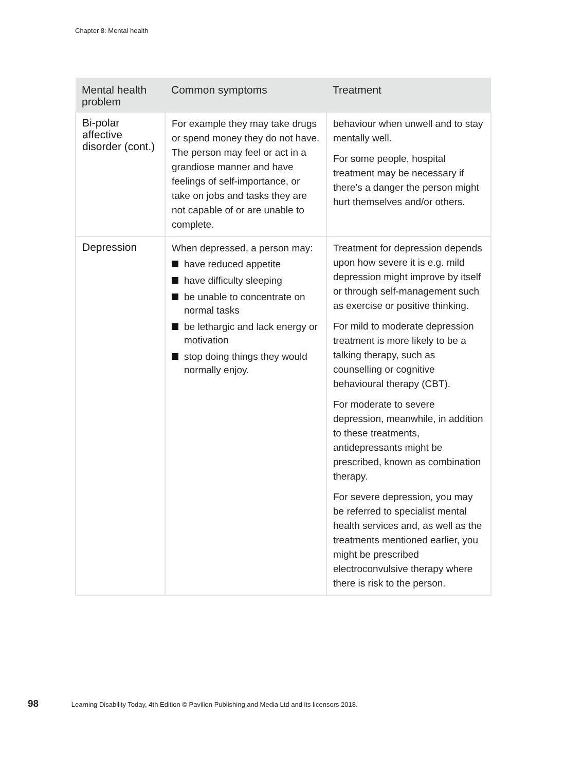Chapter 8: Mental health
| Mental health problem | Common symptoms | Treatment |
| --- | --- | --- |
| Bi-polar affective disorder (cont.) | For example they may take drugs or spend money they do not have. The person may feel or act in a grandiose manner and have feelings of self-importance, or take on jobs and tasks they are not capable of or are unable to complete. | behaviour when unwell and to stay mentally well. For some people, hospital treatment may be necessary if there’s a danger the person might hurt themselves and/or others. |
| Depression | When depressed, a person may: have reduced appetite have difficulty sleeping be unable to concentrate on normal tasks be lethargic and lack energy or motivation stop doing things they would normally enjoy. | Treatment for depression depends upon how severe it is e.g. mild depression might improve by itself or through self-management such as exercise or positive thinking. For mild to moderate depression treatment is more likely to be a talking therapy, such as counselling or cognitive behavioural therapy (CBT). For moderate to severe depression, meanwhile, in addition to these treatments, antidepressants might be prescribed, known as combination therapy. For severe depression, you may be referred to specialist mental health services and, as well as the treatments mentioned earlier, you might be prescribed electroconvulsive therapy where there is risk to the person. |
98 Learning Disability Today, 4th Edition © Pavilion Publishing and Media Ltd and its licensors 2018.